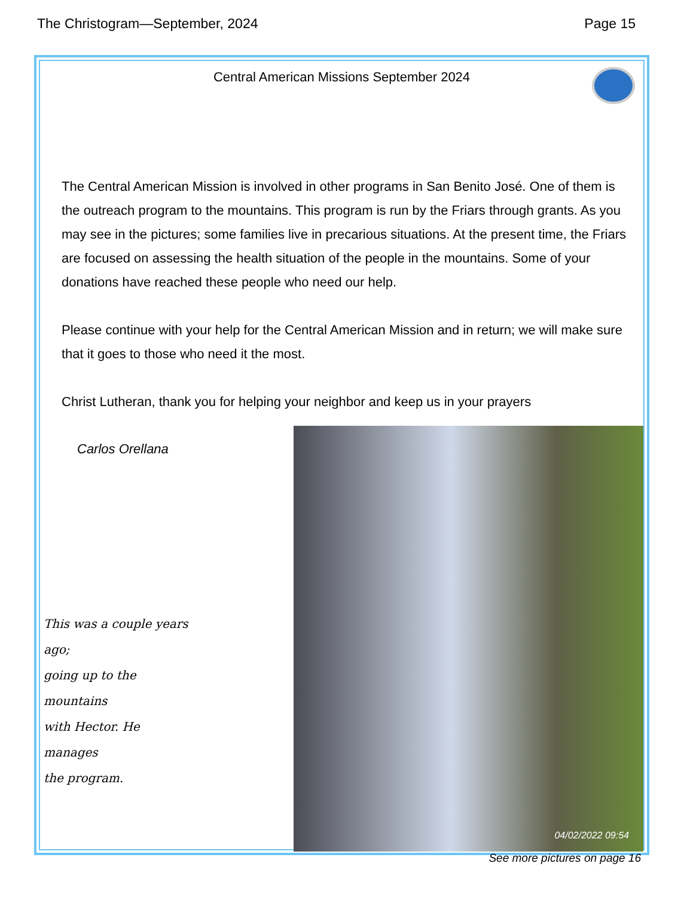The Christogram—September, 2024 Page 15
Central American Missions September 2024
The Central American Mission is involved in other programs in San Benito José. One of them is the outreach program to the mountains. This program is run by the Friars through grants. As you may see in the pictures; some families live in precarious situations. At the present time, the Friars are focused on assessing the health situation of the people in the mountains. Some of your donations have reached these people who need our help.
Please continue with your help for the Central American Mission and in return; we will make sure that it goes to those who need it the most.
Christ Lutheran, thank you for helping your neighbor and keep us in your prayers
Carlos Orellana
This was a couple years ago;
going up to the mountains
with Hector. He manages
the program.
04/02/2022 09:54
See more pictures on page 16